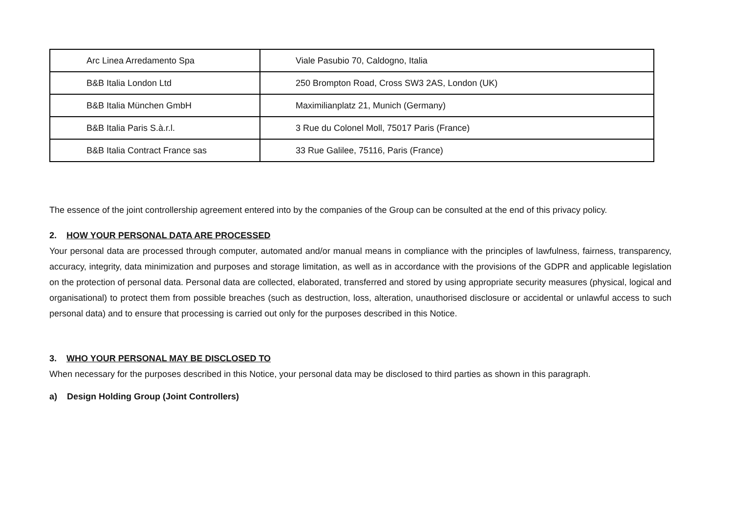| Arc Linea Arredamento Spa | Viale Pasubio 70, Caldogno, Italia |
| B&B Italia London Ltd | 250 Brompton Road, Cross SW3 2AS, London (UK) |
| B&B Italia München GmbH | Maximilianplatz 21, Munich (Germany) |
| B&B Italia Paris S.à.r.l. | 3 Rue du Colonel Moll, 75017 Paris (France) |
| B&B Italia Contract France sas | 33 Rue Galilee, 75116, Paris (France) |
The essence of the joint controllership agreement entered into by the companies of the Group can be consulted at the end of this privacy policy.
2. HOW YOUR PERSONAL DATA ARE PROCESSED
Your personal data are processed through computer, automated and/or manual means in compliance with the principles of lawfulness, fairness, transparency, accuracy, integrity, data minimization and purposes and storage limitation, as well as in accordance with the provisions of the GDPR and applicable legislation on the protection of personal data. Personal data are collected, elaborated, transferred and stored by using appropriate security measures (physical, logical and organisational) to protect them from possible breaches (such as destruction, loss, alteration, unauthorised disclosure or accidental or unlawful access to such personal data) and to ensure that processing is carried out only for the purposes described in this Notice.
3. WHO YOUR PERSONAL MAY BE DISCLOSED TO
When necessary for the purposes described in this Notice, your personal data may be disclosed to third parties as shown in this paragraph.
a) Design Holding Group (Joint Controllers)